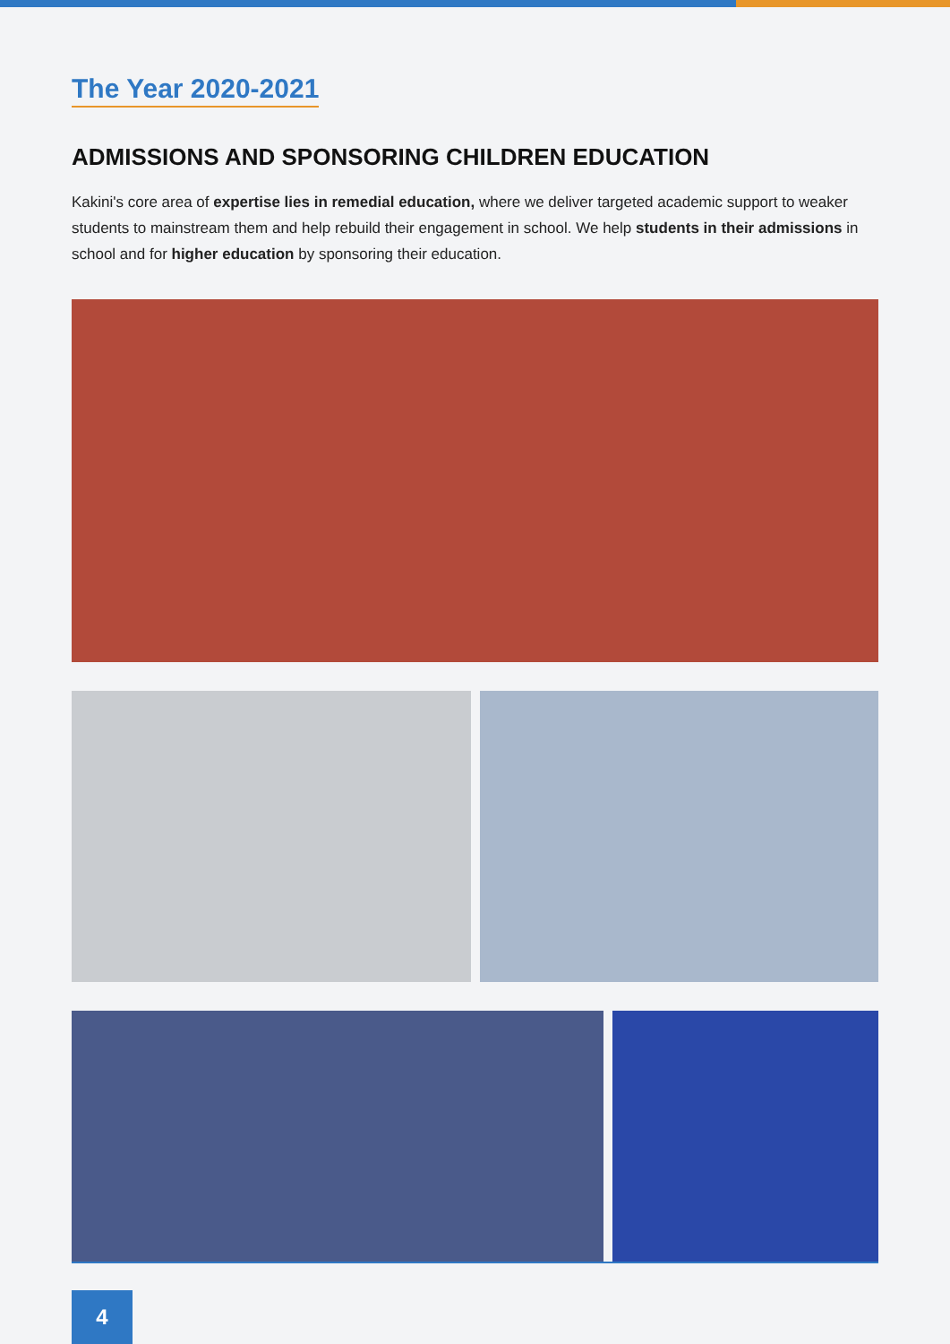The Year 2020-2021
ADMISSIONS AND SPONSORING CHILDREN EDUCATION
Kakini's core area of expertise lies in remedial education, where we deliver targeted academic support to weaker students to mainstream them and help rebuild their engagement in school. We help students in their admissions in school and for higher education by sponsoring their education.
4